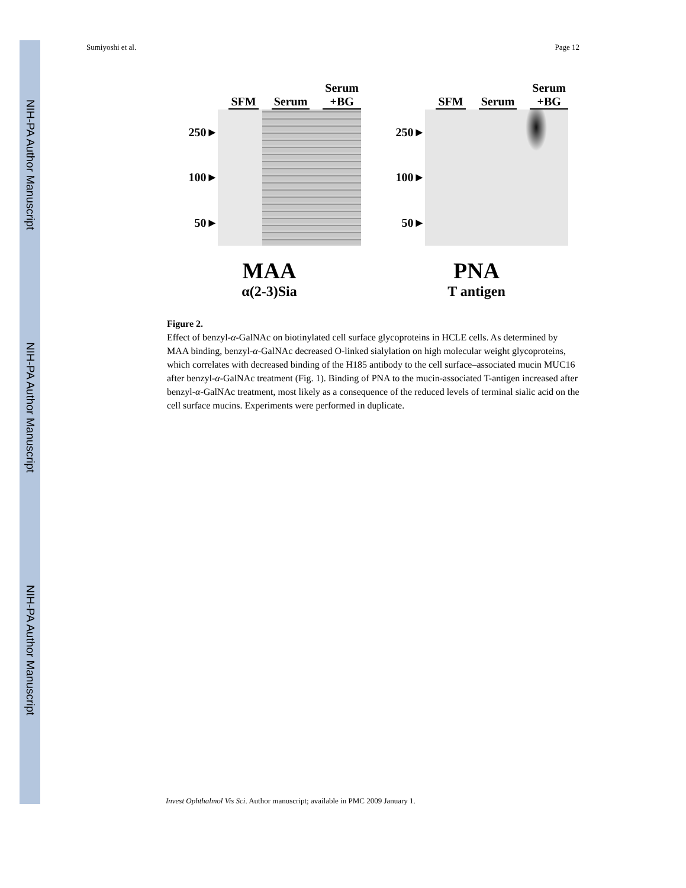NIH-PA Author Manuscript
NIH-PA Author Manuscript
NIH-PA Author Manuscript
Sumiyoshi et al. Page 12
SFM Serum Serum
+BG
250►
100►
50►
MAA
α(2-3)Sia
SFM Serum Serum
+BG
250►
100►
50►
PNA
T antigen
Figure 2.
Effect of benzyl-α-GalNAc on biotinylated cell surface glycoproteins in HCLE cells. As determined by MAA binding, benzyl-α-GalNAc decreased O-linked sialylation on high molecular weight glycoproteins, which correlates with decreased binding of the H185 antibody to the cell surface–associated mucin MUC16 after benzyl-α-GalNAc treatment (Fig. 1). Binding of PNA to the mucin-associated T-antigen increased after benzyl-α-GalNAc treatment, most likely as a consequence of the reduced levels of terminal sialic acid on the cell surface mucins. Experiments were performed in duplicate.
Invest Ophthalmol Vis Sci. Author manuscript; available in PMC 2009 January 1.